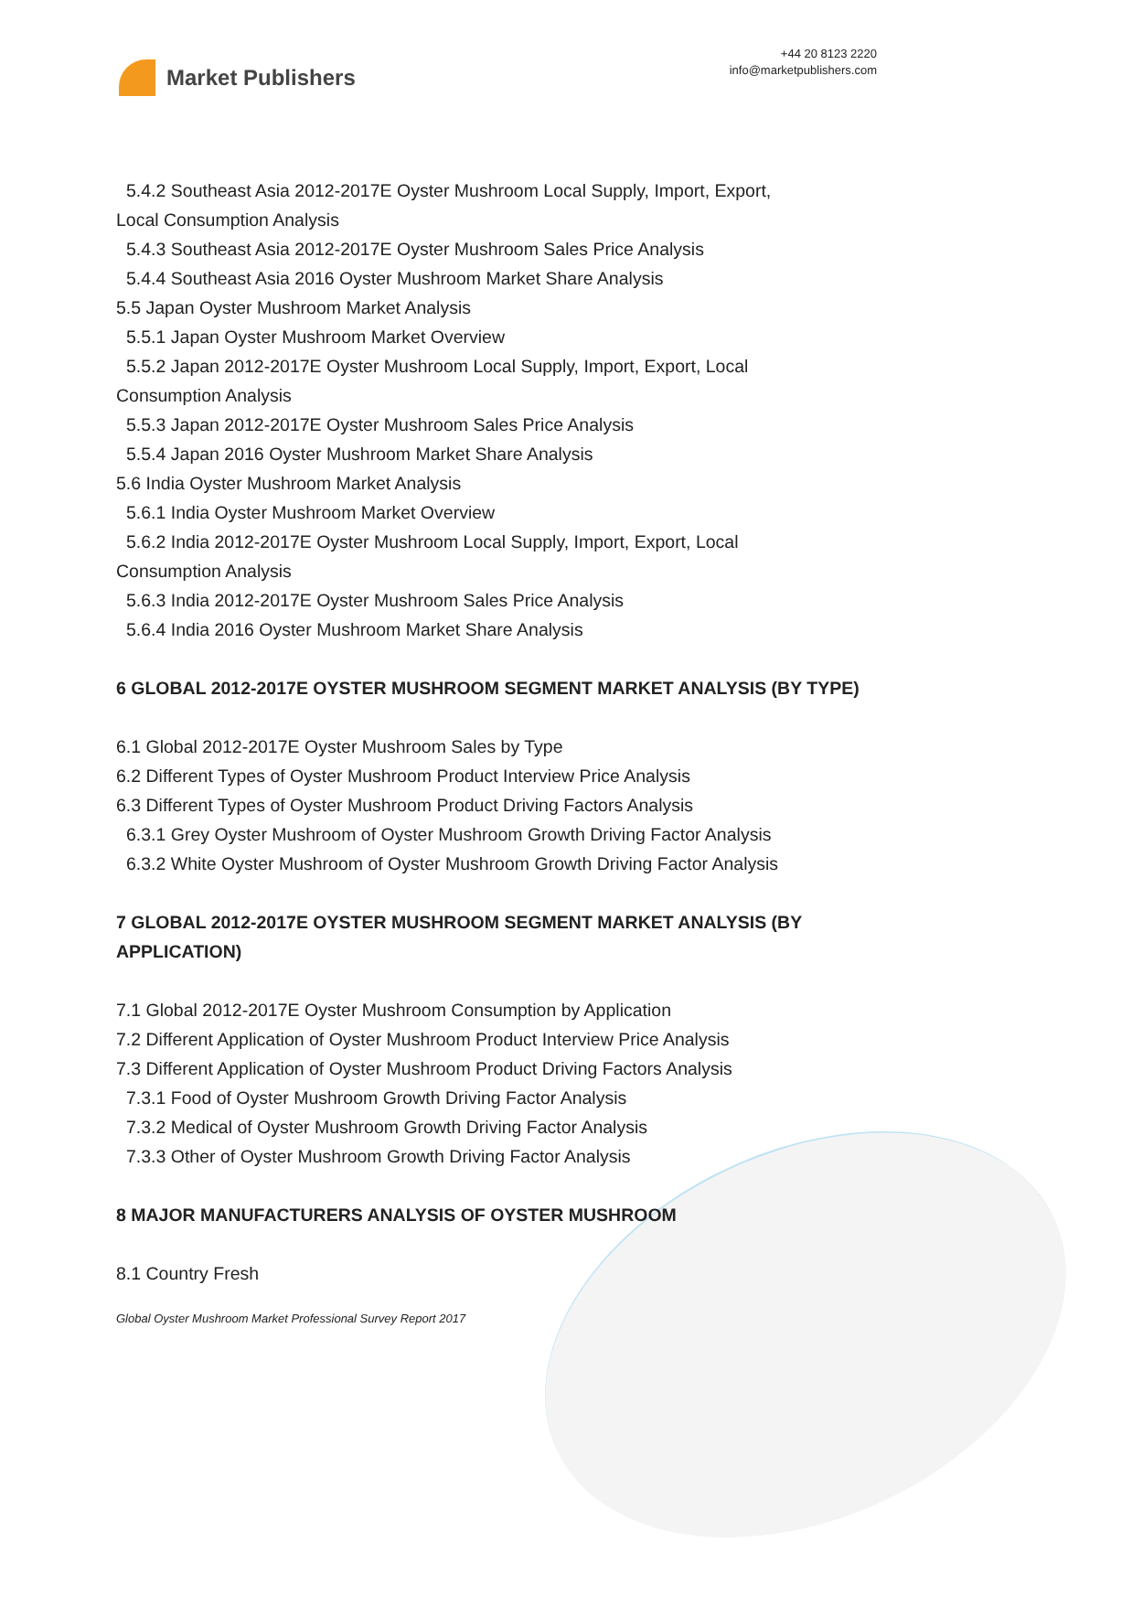Market Publishers
+44 20 8123 2220
info@marketpublishers.com
5.4.2 Southeast Asia 2012-2017E Oyster Mushroom Local Supply, Import, Export,
Local Consumption Analysis
5.4.3 Southeast Asia 2012-2017E Oyster Mushroom Sales Price Analysis
5.4.4 Southeast Asia 2016 Oyster Mushroom Market Share Analysis
5.5 Japan Oyster Mushroom Market Analysis
5.5.1 Japan Oyster Mushroom Market Overview
5.5.2 Japan 2012-2017E Oyster Mushroom Local Supply, Import, Export, Local
Consumption Analysis
5.5.3 Japan 2012-2017E Oyster Mushroom Sales Price Analysis
5.5.4 Japan 2016 Oyster Mushroom Market Share Analysis
5.6 India Oyster Mushroom Market Analysis
5.6.1 India Oyster Mushroom Market Overview
5.6.2 India 2012-2017E Oyster Mushroom Local Supply, Import, Export, Local
Consumption Analysis
5.6.3 India 2012-2017E Oyster Mushroom Sales Price Analysis
5.6.4 India 2016 Oyster Mushroom Market Share Analysis
6 GLOBAL 2012-2017E OYSTER MUSHROOM SEGMENT MARKET ANALYSIS (BY TYPE)
6.1 Global 2012-2017E Oyster Mushroom Sales by Type
6.2 Different Types of Oyster Mushroom Product Interview Price Analysis
6.3 Different Types of Oyster Mushroom Product Driving Factors Analysis
6.3.1 Grey Oyster Mushroom of Oyster Mushroom Growth Driving Factor Analysis
6.3.2 White Oyster Mushroom of Oyster Mushroom Growth Driving Factor Analysis
7 GLOBAL 2012-2017E OYSTER MUSHROOM SEGMENT MARKET ANALYSIS (BY APPLICATION)
7.1 Global 2012-2017E Oyster Mushroom Consumption by Application
7.2 Different Application of Oyster Mushroom Product Interview Price Analysis
7.3 Different Application of Oyster Mushroom Product Driving Factors Analysis
7.3.1 Food of Oyster Mushroom Growth Driving Factor Analysis
7.3.2 Medical of Oyster Mushroom Growth Driving Factor Analysis
7.3.3 Other of Oyster Mushroom Growth Driving Factor Analysis
8 MAJOR MANUFACTURERS ANALYSIS OF OYSTER MUSHROOM
8.1 Country Fresh
Global Oyster Mushroom Market Professional Survey Report 2017